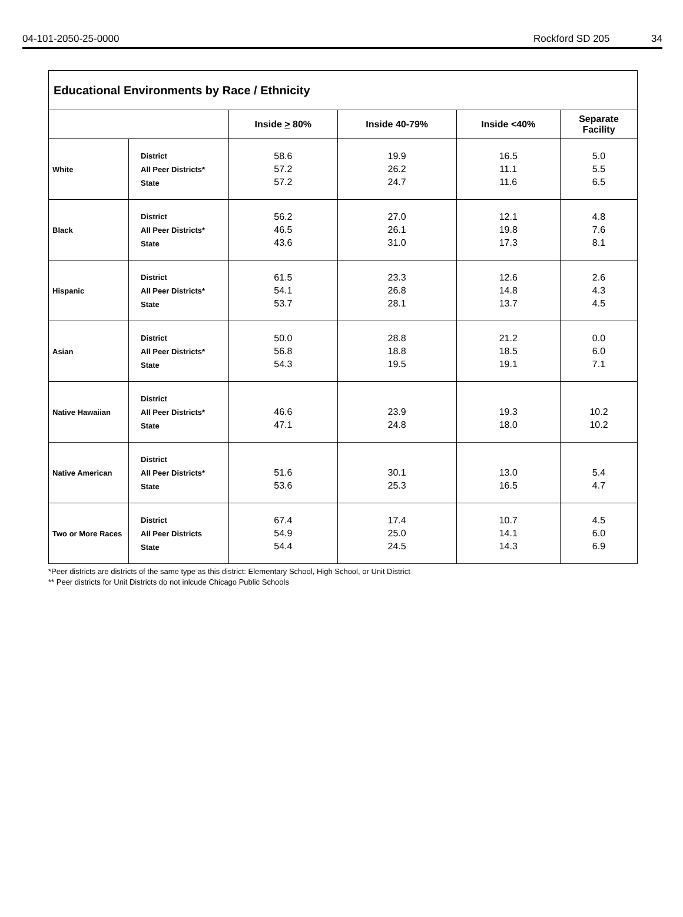04-101-2050-25-0000 Rockford SD 205 34
| Educational Environments by Race / Ethnicity | | | | | |
| --- | --- | --- | --- | --- | --- |
| | | Inside > 80% | Inside 40-79% | Inside <40% | Separate Facility |
| White | District All Peer Districts* State | 58.6 57.2 57.2 | 19.9 26.2 24.7 | 16.5 11.1 11.6 | 5.0 5.5 6.5 |
| Black | District All Peer Districts* State | 56.2 46.5 43.6 | 27.0 26.1 31.0 | 12.1 19.8 17.3 | 4.8 7.6 8.1 |
| Hispanic | District All Peer Districts* State | 61.5 54.1 53.7 | 23.3 26.8 28.1 | 12.6 14.8 13.7 | 2.6 4.3 4.5 |
| Asian | District All Peer Districts* State | 50.0 56.8 54.3 | 28.8 18.8 19.5 | 21.2 18.5 19.1 | 0.0 6.0 7.1 |
| Native Hawaiian | District All Peer Districts* State | 46.6 47.1 | 23.9 24.8 | 19.3 18.0 | 10.2 10.2 |
| Native American | District All Peer Districts* State | 51.6 53.6 | 30.1 25.3 | 13.0 16.5 | 5.4 4.7 |
| Two or More Races | District All Peer Districts State | 67.4 54.9 54.4 | 17.4 25.0 24.5 | 10.7 14.1 14.3 | 4.5 6.0 6.9 |
*Peer districts are districts of the same type as this district: Elementary School, High School, or Unit District
** Peer districts for Unit Districts do not inlcude Chicago Public Schools